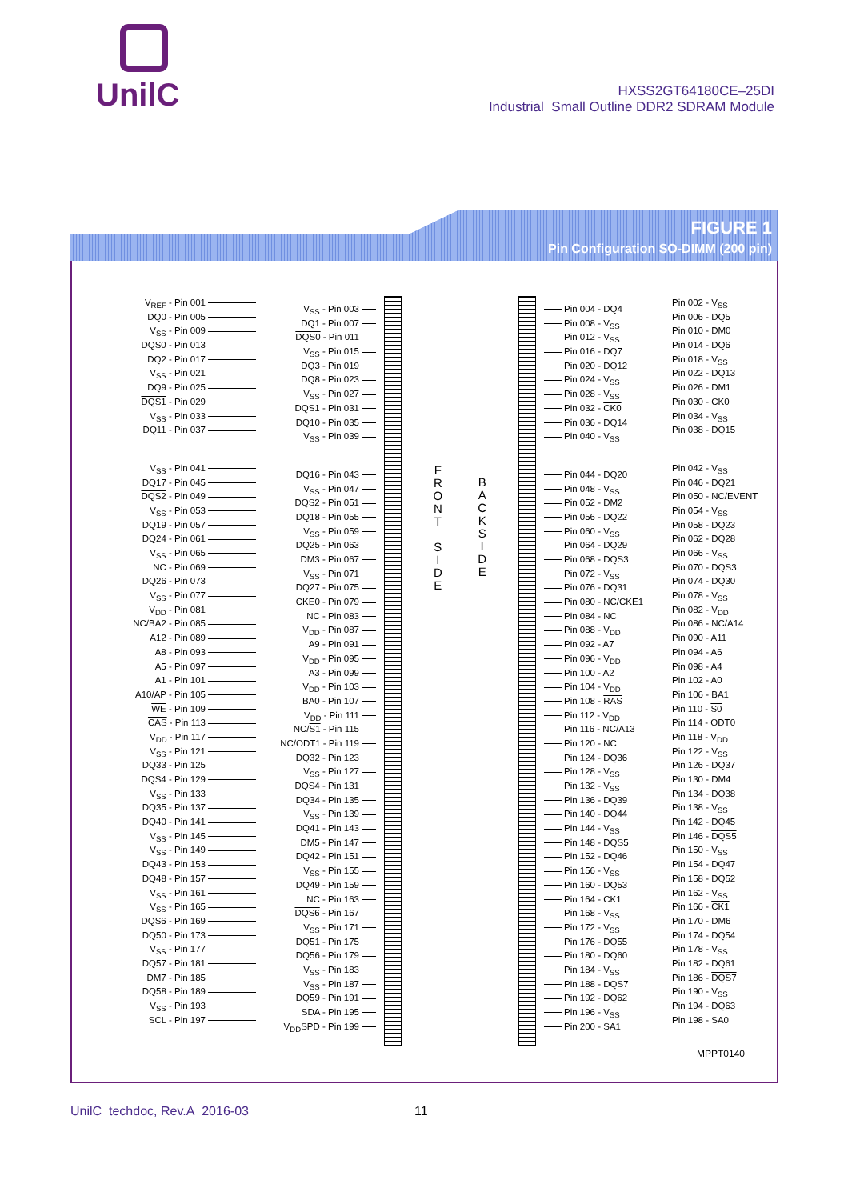UnilC
HXSS2GT64180CE–25DI
Industrial Small Outline DDR2 SDRAM Module
FIGURE 1
Pin Configuration SO-DIMM (200 pin)
V<sub>REF</sub> - Pin 001
DQ0 - Pin 005
V<sub>SS</sub> - Pin 009
DQS0 - Pin 013
DQ2 - Pin 017
V<sub>SS</sub> - Pin 021
DQ9 - Pin 025
DQS1 - Pin 029
V<sub>SS</sub> - Pin 033
DQ11 - Pin 037
V<sub>SS</sub> - Pin 041
DQ17 - Pin 045
DQS2 - Pin 049
V<sub>SS</sub> - Pin 053
DQ19 - Pin 057
DQ24 - Pin 061
V<sub>SS</sub> - Pin 065
NC - Pin 069
DQ26 - Pin 073
V<sub>SS</sub> - Pin 077
V<sub>DD</sub> - Pin 081
NC/BA2 - Pin 085
A12 - Pin 089
A8 - Pin 093
A5 - Pin 097
A1 - Pin 101
A10/AP - Pin 105
WE - Pin 109
CAS - Pin 113
V<sub>DD</sub> - Pin 117
V<sub>SS</sub> - Pin 121
DQ33 - Pin 125
DQS4 - Pin 129
V<sub>SS</sub> - Pin 133
DQ35 - Pin 137
DQ40 - Pin 141
V<sub>SS</sub> - Pin 145
V<sub>SS</sub> - Pin 149
DQ43 - Pin 153
DQ48 - Pin 157
V<sub>SS</sub> - Pin 161
V<sub>SS</sub> - Pin 165
DQS6 - Pin 169
DQ50 - Pin 173
V<sub>SS</sub> - Pin 177
DQ57 - Pin 181
DM7 - Pin 185
DQ58 - Pin 189
V<sub>SS</sub> - Pin 193
SCL - Pin 197
V<sub>SS</sub> - Pin 003
DQ1 - Pin 007
DQS0 - Pin 011
V<sub>SS</sub> - Pin 015
DQ3 - Pin 019
DQ8 - Pin 023
V<sub>SS</sub> - Pin 027
DQS1 - Pin 031
DQ10 - Pin 035
V<sub>SS</sub> - Pin 039
DQ16 - Pin 043
V<sub>SS</sub> - Pin 047
DQS2 - Pin 051
DQ18 - Pin 055
V<sub>SS</sub> - Pin 059
DQ25 - Pin 063
DM3 - Pin 067
V<sub>SS</sub> - Pin 071
DQ27 - Pin 075
CKE0 - Pin 079
NC - Pin 083
V<sub>DD</sub> - Pin 087
A9 - Pin 091
V<sub>DD</sub> - Pin 095
A3 - Pin 099
V<sub>DD</sub> - Pin 103
BA0 - Pin 107
V<sub>DD</sub> - Pin 111
NC/S1 - Pin 115
NC/ODT1 - Pin 119
DQ32 - Pin 123
V<sub>SS</sub> - Pin 127
DQS4 - Pin 131
DQ34 - Pin 135
V<sub>SS</sub> - Pin 139
DQ41 - Pin 143
DM5 - Pin 147
DQ42 - Pin 151
V<sub>SS</sub> - Pin 155
DQ49 - Pin 159
NC - Pin 163
DQS6 - Pin 167
V<sub>SS</sub> - Pin 171
DQ51 - Pin 175
DQ56 - Pin 179
V<sub>SS</sub> - Pin 183
V<sub>SS</sub> - Pin 187
DQ59 - Pin 191
SDA - Pin 195
V<sub>DD</sub>SPD - Pin 199
F
R
O
N
T
S
I
D
E
B
A
C
K
S
I
D
E
Pin 004 - DQ4
Pin 008 - V<sub>SS</sub>
Pin 012 - V<sub>SS</sub>
Pin 016 - DQ7
Pin 020 - DQ12
Pin 024 - V<sub>SS</sub>
Pin 028 - V<sub>SS</sub>
Pin 032 - CK0
Pin 036 - DQ14
Pin 040 - V<sub>SS</sub>
Pin 044 - DQ20
Pin 048 - V<sub>SS</sub>
Pin 052 - DM2
Pin 056 - DQ22
Pin 060 - V<sub>SS</sub>
Pin 064 - DQ29
Pin 068 - DQS3
Pin 072 - V<sub>SS</sub>
Pin 076 - DQ31
Pin 080 - NC/CKE1
Pin 084 - NC
Pin 088 - V<sub>DD</sub>
Pin 092 - A7
Pin 096 - V<sub>DD</sub>
Pin 100 - A2
Pin 104 - V<sub>DD</sub>
Pin 108 - RAS
Pin 112 - V<sub>DD</sub>
Pin 116 - NC/A13
Pin 120 - NC
Pin 124 - DQ36
Pin 128 - V<sub>SS</sub>
Pin 132 - V<sub>SS</sub>
Pin 136 - DQ39
Pin 140 - DQ44
Pin 144 - V<sub>SS</sub>
Pin 148 - DQS5
Pin 152 - DQ46
Pin 156 - V<sub>SS</sub>
Pin 160 - DQ53
Pin 164 - CK1
Pin 168 - V<sub>SS</sub>
Pin 172 - V<sub>SS</sub>
Pin 176 - DQ55
Pin 180 - DQ60
Pin 184 - V<sub>SS</sub>
Pin 188 - DQS7
Pin 192 - DQ62
Pin 196 - V<sub>SS</sub>
Pin 200 - SA1
Pin 002 - V<sub>SS</sub>
Pin 006 - DQ5
Pin 010 - DM0
Pin 014 - DQ6
Pin 018 - V<sub>SS</sub>
Pin 022 - DQ13
Pin 026 - DM1
Pin 030 - CK0
Pin 034 - V<sub>SS</sub>
Pin 038 - DQ15
Pin 042 - V<sub>SS</sub>
Pin 046 - DQ21
Pin 050 - NC/EVENT
Pin 054 - V<sub>SS</sub>
Pin 058 - DQ23
Pin 062 - DQ28
Pin 066 - V<sub>SS</sub>
Pin 070 - DQS3
Pin 074 - DQ30
Pin 078 - V<sub>SS</sub>
Pin 082 - V<sub>DD</sub>
Pin 086 - NC/A14
Pin 090 - A11
Pin 094 - A6
Pin 098 - A4
Pin 102 - A0
Pin 106 - BA1
Pin 110 - S0
Pin 114 - ODT0
Pin 118 - V<sub>DD</sub>
Pin 122 - V<sub>SS</sub>
Pin 126 - DQ37
Pin 130 - DM4
Pin 134 - DQ38
Pin 138 - V<sub>SS</sub>
Pin 142 - DQ45
Pin 146 - DQS5
Pin 150 - V<sub>SS</sub>
Pin 154 - DQ47
Pin 158 - DQ52
Pin 162 - V<sub>SS</sub>
Pin 166 - CK1
Pin 170 - DM6
Pin 174 - DQ54
Pin 178 - V<sub>SS</sub>
Pin 182 - DQ61
Pin 186 - DQS7
Pin 190 - V<sub>SS</sub>
Pin 194 - DQ63
Pin 198 - SA0
MPPT0140
UnilC techdoc, Rev.A 2016-03 11